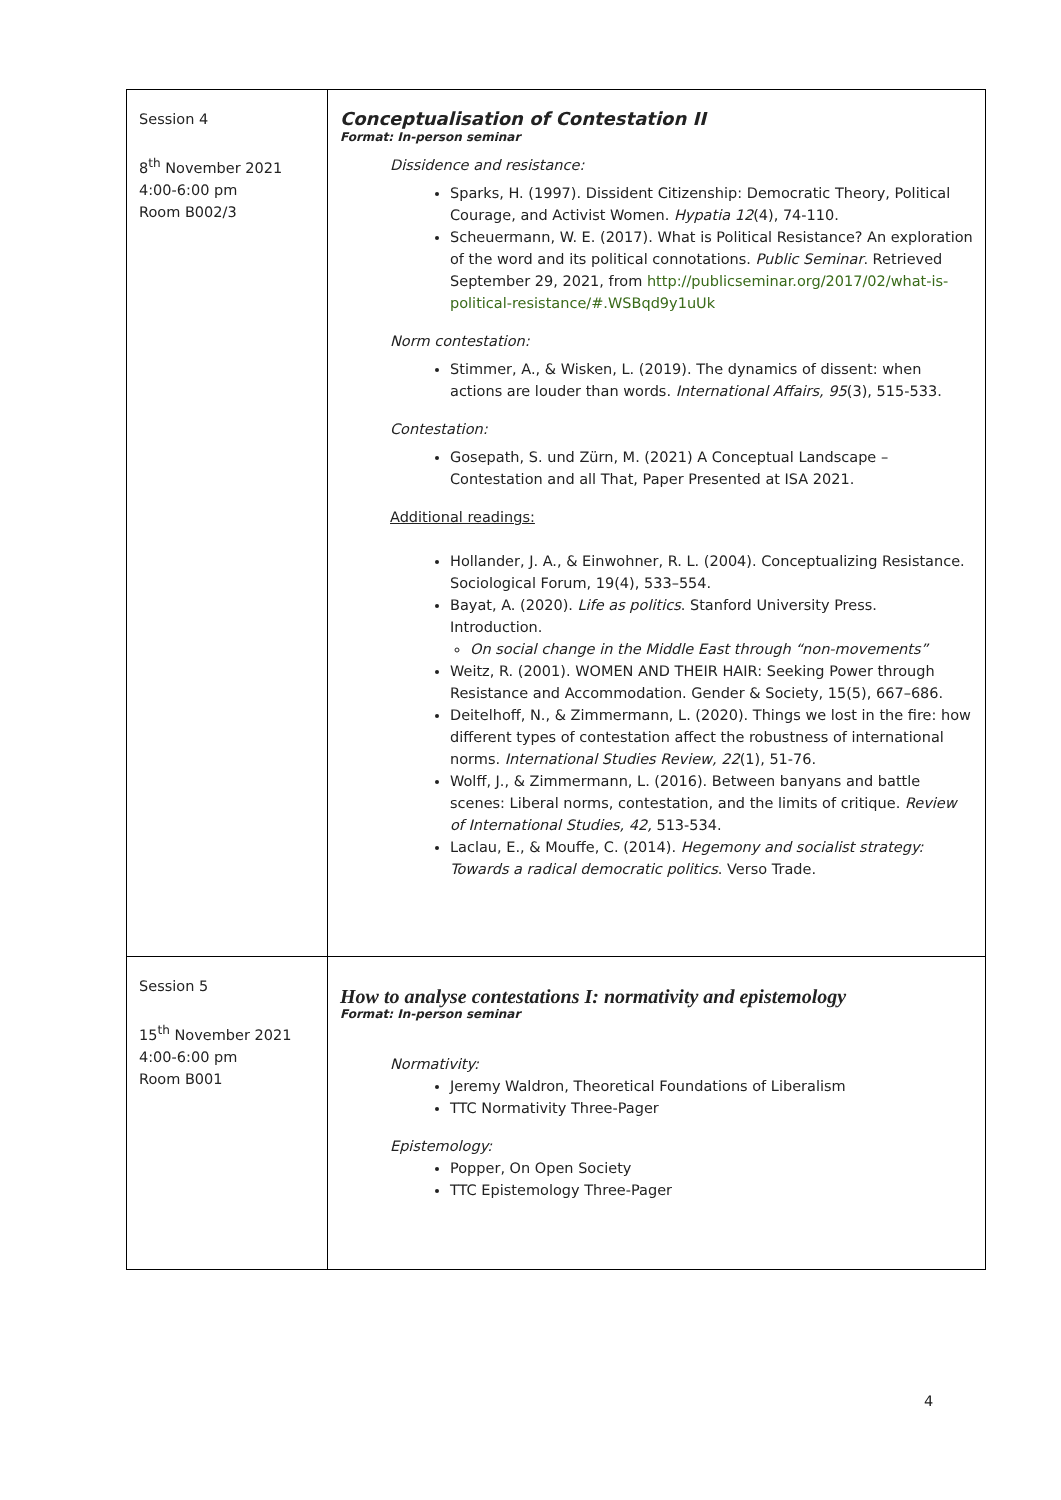| Session 4 8<sup>th</sup> November 2021 4:00-6:00 pm Room B002/3 | Conceptualisation of Contestation II Format: In-person seminar Dissidence and resistance: Sparks, H. (1997). Dissident Citizenship: Democratic Theory, Political Courage, and Activist Women. Hypatia 12 (4), 74-110. Scheuermann, W. E. (2017). What is Political Resistance? An exploration of the word and its political connotations. Public Seminar . Retrieved September 29, 2021, from http://publicseminar.org/2017/02/what-is-political-resistance/#.WSBqd9y1uUk Norm contestation: Stimmer, A., & Wisken, L. (2019). The dynamics of dissent: when actions are louder than words. International Affairs, 95 (3), 515-533. Contestation: Gosepath, S. und Zürn, M. (2021) A Conceptual Landscape – Contestation and all That, Paper Presented at ISA 2021. Additional readings: Hollander, J. A., & Einwohner, R. L. (2004). Conceptualizing Resistance. Sociological Forum, 19(4), 533–554. Bayat, A. (2020). Life as politics . Stanford University Press. Introduction. On social change in the Middle East through “non-movements” Weitz, R. (2001). WOMEN AND THEIR HAIR: Seeking Power through Resistance and Accommodation. Gender & Society, 15(5), 667–686. Deitelhoff, N., & Zimmermann, L. (2020). Things we lost in the fire: how different types of contestation affect the robustness of international norms. International Studies Review, 22 (1), 51-76. Wolff, J., & Zimmermann, L. (2016). Between banyans and battle scenes: Liberal norms, contestation, and the limits of critique. Review of International Studies, 42, 513-534. Laclau, E., & Mouffe, C. (2014). Hegemony and socialist strategy: Towards a radical democratic politics . Verso Trade. |
| Session 5 15<sup>th</sup> November 2021 4:00-6:00 pm Room B001 | How to analyse contestations I: normativity and epistemology Format: In-person seminar Normativity: Jeremy Waldron, Theoretical Foundations of Liberalism TTC Normativity Three-Pager Epistemology: Popper, On Open Society TTC Epistemology Three-Pager |
4